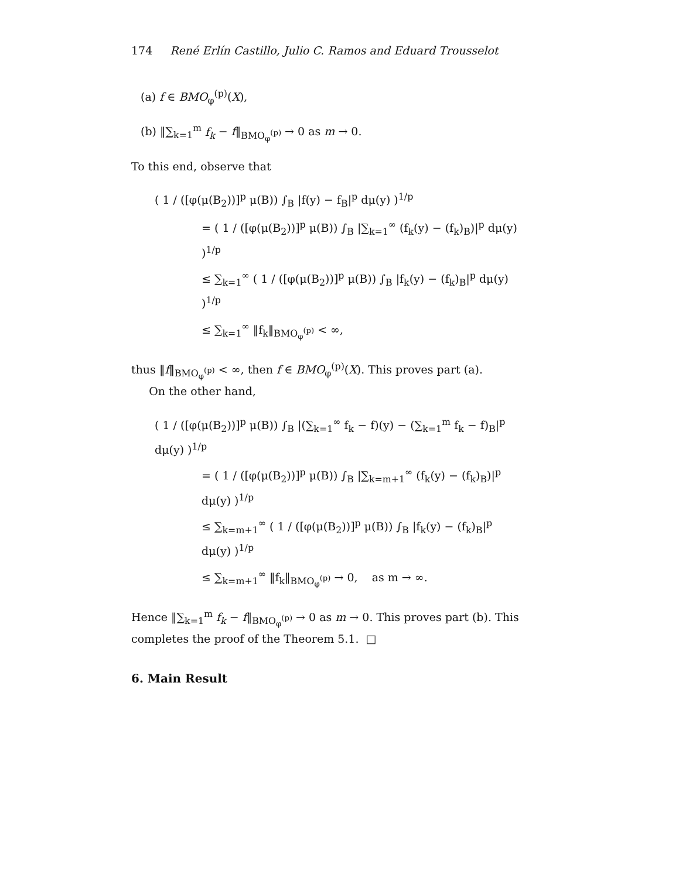174 René Erlín Castillo, Julio C. Ramos and Eduard Trousselot
(a) f ∈ BMO<sub>φ</sub><sup>(p)</sup>(X),
(b) ‖∑<sub>k=1</sub><sup>m</sup> f<sub>k</sub> − f‖<sub>BMO<sub>φ</sub><sup>(p)</sup></sub> → 0 as m → 0.
To this end, observe that
( 1 / ([φ(μ(B<sub>2</sub>))]<sup>p</sup> μ(B)) ∫<sub>B</sub> |f(y) − f<sub>B</sub>|<sup>p</sup> dμ(y) )<sup>1/p</sup>
= ( 1 / ([φ(μ(B<sub>2</sub>))]<sup>p</sup> μ(B)) ∫<sub>B</sub> |∑<sub>k=1</sub><sup>∞</sup> (f<sub>k</sub>(y) − (f<sub>k</sub>)<sub>B</sub>)|<sup>p</sup> dμ(y) )<sup>1/p</sup>
≤ ∑<sub>k=1</sub><sup>∞</sup> ( 1 / ([φ(μ(B<sub>2</sub>))]<sup>p</sup> μ(B)) ∫<sub>B</sub> |f<sub>k</sub>(y) − (f<sub>k</sub>)<sub>B</sub>|<sup>p</sup> dμ(y) )<sup>1/p</sup>
≤ ∑<sub>k=1</sub><sup>∞</sup> ‖f<sub>k</sub>‖<sub>BMO<sub>φ</sub><sup>(p)</sup></sub> < ∞,
thus ‖f‖<sub>BMO<sub>φ</sub><sup>(p)</sup></sub> < ∞, then f ∈ BMO<sub>φ</sub><sup>(p)</sup>(X). This proves part (a).
On the other hand,
( 1 / ([φ(μ(B<sub>2</sub>))]<sup>p</sup> μ(B)) ∫<sub>B</sub> |(∑<sub>k=1</sub><sup>∞</sup> f<sub>k</sub> − f)(y) − (∑<sub>k=1</sub><sup>m</sup> f<sub>k</sub> − f)<sub>B</sub>|<sup>p</sup> dμ(y) )<sup>1/p</sup>
= ( 1 / ([φ(μ(B<sub>2</sub>))]<sup>p</sup> μ(B)) ∫<sub>B</sub> |∑<sub>k=m+1</sub><sup>∞</sup> (f<sub>k</sub>(y) − (f<sub>k</sub>)<sub>B</sub>)|<sup>p</sup> dμ(y) )<sup>1/p</sup>
≤ ∑<sub>k=m+1</sub><sup>∞</sup> ( 1 / ([φ(μ(B<sub>2</sub>))]<sup>p</sup> μ(B)) ∫<sub>B</sub> |f<sub>k</sub>(y) − (f<sub>k</sub>)<sub>B</sub>|<sup>p</sup> dμ(y) )<sup>1/p</sup>
≤ ∑<sub>k=m+1</sub><sup>∞</sup> ‖f<sub>k</sub>‖<sub>BMO<sub>φ</sub><sup>(p)</sup></sub> → 0, as m → ∞.
Hence ‖∑<sub>k=1</sub><sup>m</sup> f<sub>k</sub> − f‖<sub>BMO<sub>φ</sub><sup>(p)</sup></sub> → 0 as m → 0. This proves part (b). This completes the proof of the Theorem 5.1. □
6. Main Result